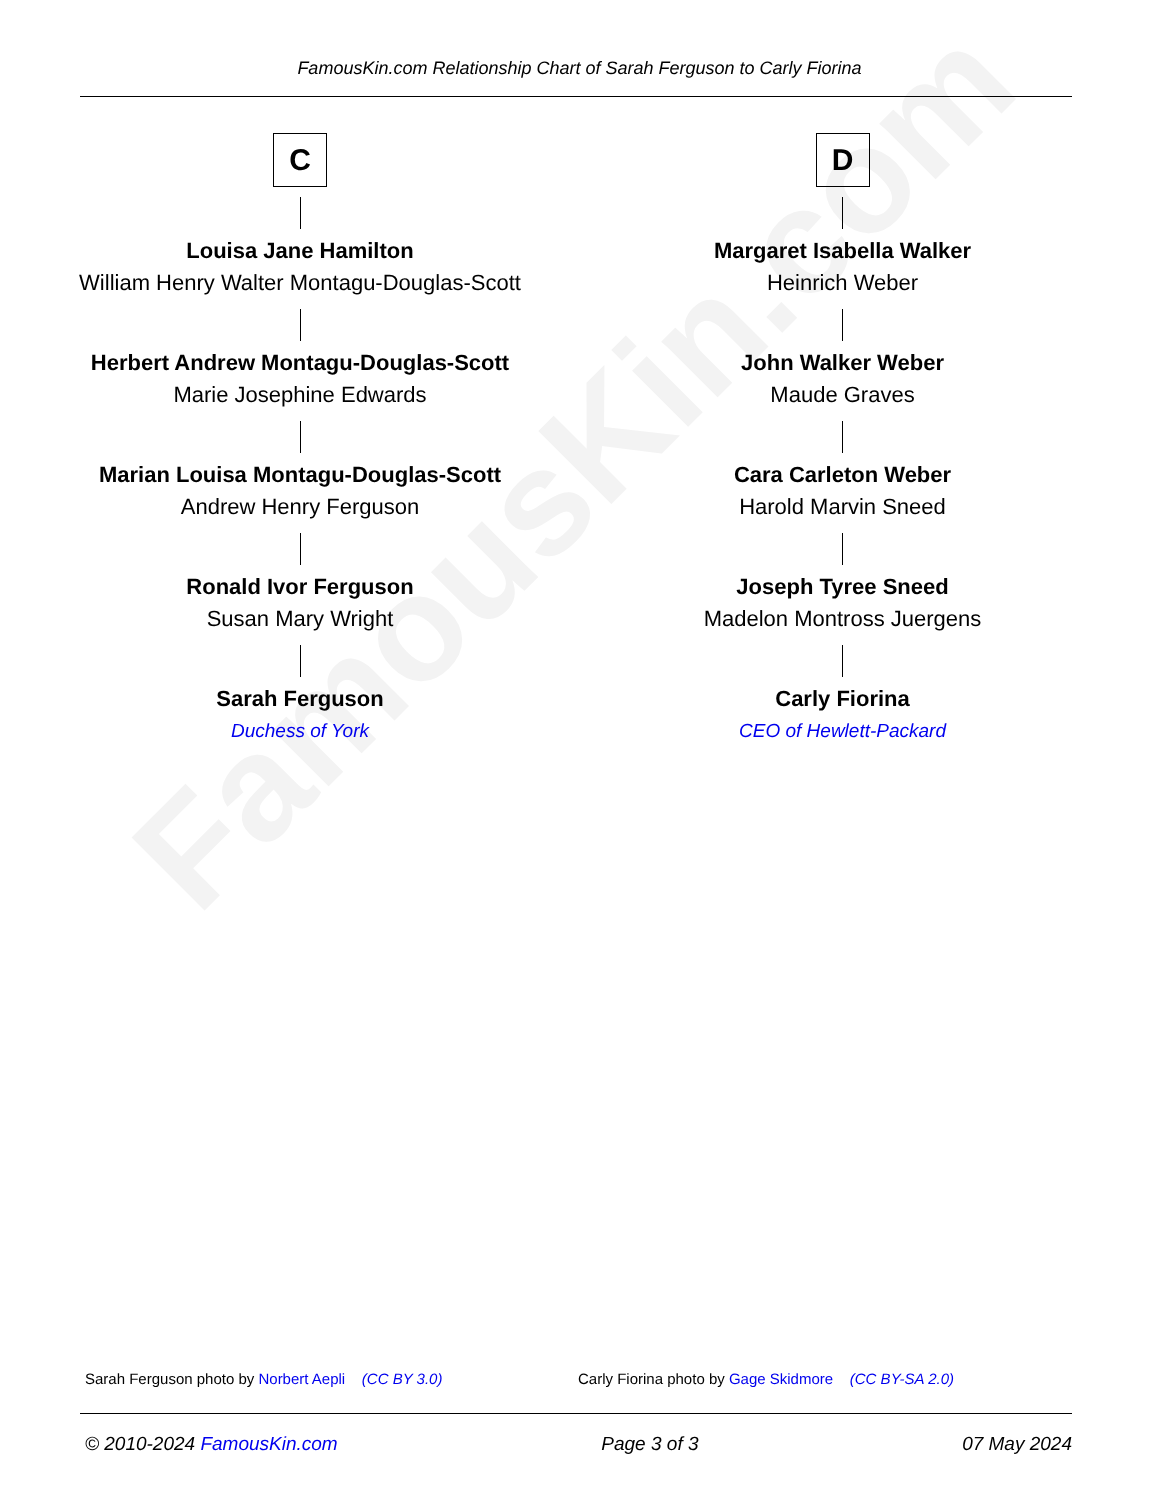FamousKin.com
FamousKin.com Relationship Chart of Sarah Ferguson to Carly Fiorina
C
Louisa Jane Hamilton
William Henry Walter Montagu-Douglas-Scott
Herbert Andrew Montagu-Douglas-Scott
Marie Josephine Edwards
Marian Louisa Montagu-Douglas-Scott
Andrew Henry Ferguson
Ronald Ivor Ferguson
Susan Mary Wright
Sarah Ferguson
Duchess of York
D
Margaret Isabella Walker
Heinrich Weber
John Walker Weber
Maude Graves
Cara Carleton Weber
Harold Marvin Sneed
Joseph Tyree Sneed
Madelon Montross Juergens
Carly Fiorina
CEO of Hewlett-Packard
Sarah Ferguson photo by Norbert Aepli (CC BY 3.0) Carly Fiorina photo by Gage Skidmore (CC BY-SA 2.0)
© 2010-2024 FamousKin.com Page 3 of 3 07 May 2024